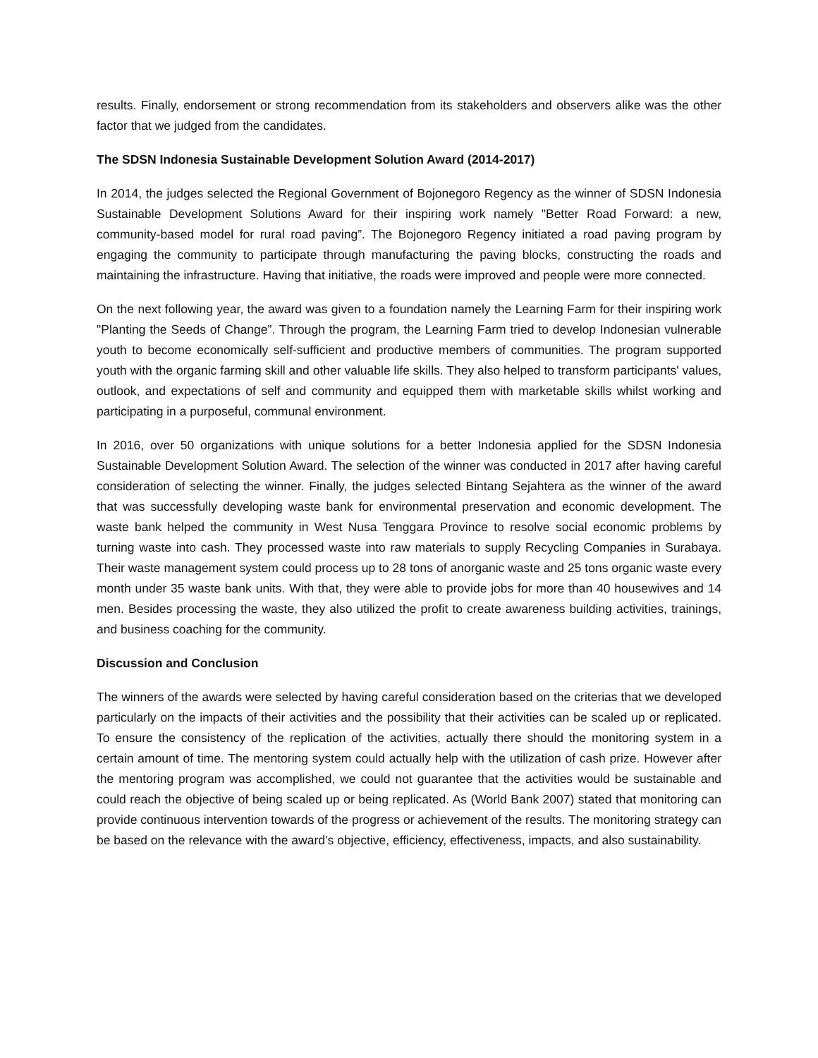results. Finally, endorsement or strong recommendation from its stakeholders and observers alike was the other factor that we judged from the candidates.
The SDSN Indonesia Sustainable Development Solution Award (2014-2017)
In 2014, the judges selected the Regional Government of Bojonegoro Regency as the winner of SDSN Indonesia Sustainable Development Solutions Award for their inspiring work namely "Better Road Forward: a new, community-based model for rural road paving”. The Bojonegoro Regency initiated a road paving program by engaging the community to participate through manufacturing the paving blocks, constructing the roads and maintaining the infrastructure. Having that initiative, the roads were improved and people were more connected.
On the next following year, the award was given to a foundation namely the Learning Farm for their inspiring work "Planting the Seeds of Change”. Through the program, the Learning Farm tried to develop Indonesian vulnerable youth to become economically self-sufficient and productive members of communities. The program supported youth with the organic farming skill and other valuable life skills. They also helped to transform participants' values, outlook, and expectations of self and community and equipped them with marketable skills whilst working and participating in a purposeful, communal environment.
In 2016, over 50 organizations with unique solutions for a better Indonesia applied for the SDSN Indonesia Sustainable Development Solution Award. The selection of the winner was conducted in 2017 after having careful consideration of selecting the winner. Finally, the judges selected Bintang Sejahtera as the winner of the award that was successfully developing waste bank for environmental preservation and economic development. The waste bank helped the community in West Nusa Tenggara Province to resolve social economic problems by turning waste into cash. They processed waste into raw materials to supply Recycling Companies in Surabaya. Their waste management system could process up to 28 tons of anorganic waste and 25 tons organic waste every month under 35 waste bank units. With that, they were able to provide jobs for more than 40 housewives and 14 men. Besides processing the waste, they also utilized the profit to create awareness building activities, trainings, and business coaching for the community.
Discussion and Conclusion
The winners of the awards were selected by having careful consideration based on the criterias that we developed particularly on the impacts of their activities and the possibility that their activities can be scaled up or replicated. To ensure the consistency of the replication of the activities, actually there should the monitoring system in a certain amount of time. The mentoring system could actually help with the utilization of cash prize. However after the mentoring program was accomplished, we could not guarantee that the activities would be sustainable and could reach the objective of being scaled up or being replicated. As (World Bank 2007) stated that monitoring can provide continuous intervention towards of the progress or achievement of the results. The monitoring strategy can be based on the relevance with the award’s objective, efficiency, effectiveness, impacts, and also sustainability.